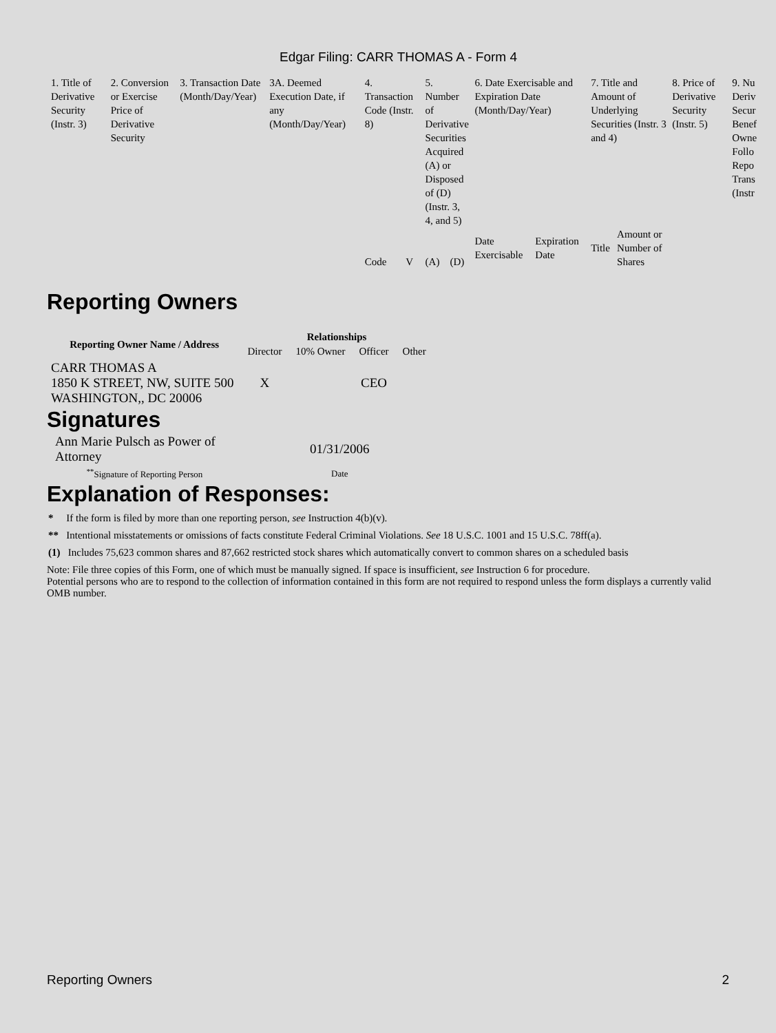Edgar Filing: CARR THOMAS A - Form 4
| 1. Title of Derivative Security (Instr. 3) | 2. Conversion or Exercise Price of Derivative Security | 3. Transaction Date (Month/Day/Year) | 3A. Deemed Execution Date, if any (Month/Day/Year) | 4. Transaction Code (Instr. 8) | | 5. Number of Derivative Securities Acquired (A) or Disposed of (D) (Instr. 3, 4, and 5) | | 6. Date Exercisable and Expiration Date (Month/Day/Year) | | 7. Title and Amount of Underlying Securities (Instr. 3 and 4) | | 8. Price of Derivative Security (Instr. 5) | 9. Nu Deriv Secur Benef Owne Follo Repo Trans (Instr |
| | | | | Code | V | (A) | (D) | Date Exercisable | Expiration Date | Title | Amount or Number of Shares | | |
Reporting Owners
| Reporting Owner Name / Address | Relationships | | | |
| --- | --- | --- | --- | --- |
| | Director | 10% Owner | Officer | Other |
| CARR THOMAS A 1850 K STREET, NW, SUITE 500 WASHINGTON,, DC 20006 | X | | CEO | |
Signatures
| Ann Marie Pulsch as Power of Attorney | 01/31/2006 |
| <sup>**</sup> Signature of Reporting Person | Date |
Explanation of Responses:
* If the form is filed by more than one reporting person, see Instruction 4(b)(v).
** Intentional misstatements or omissions of facts constitute Federal Criminal Violations. See 18 U.S.C. 1001 and 15 U.S.C. 78ff(a).
(1) Includes 75,623 common shares and 87,662 restricted stock shares which automatically convert to common shares on a scheduled basis
Note: File three copies of this Form, one of which must be manually signed. If space is insufficient, see Instruction 6 for procedure.
Potential persons who are to respond to the collection of information contained in this form are not required to respond unless the form displays a currently valid OMB number.
Reporting Owners 2